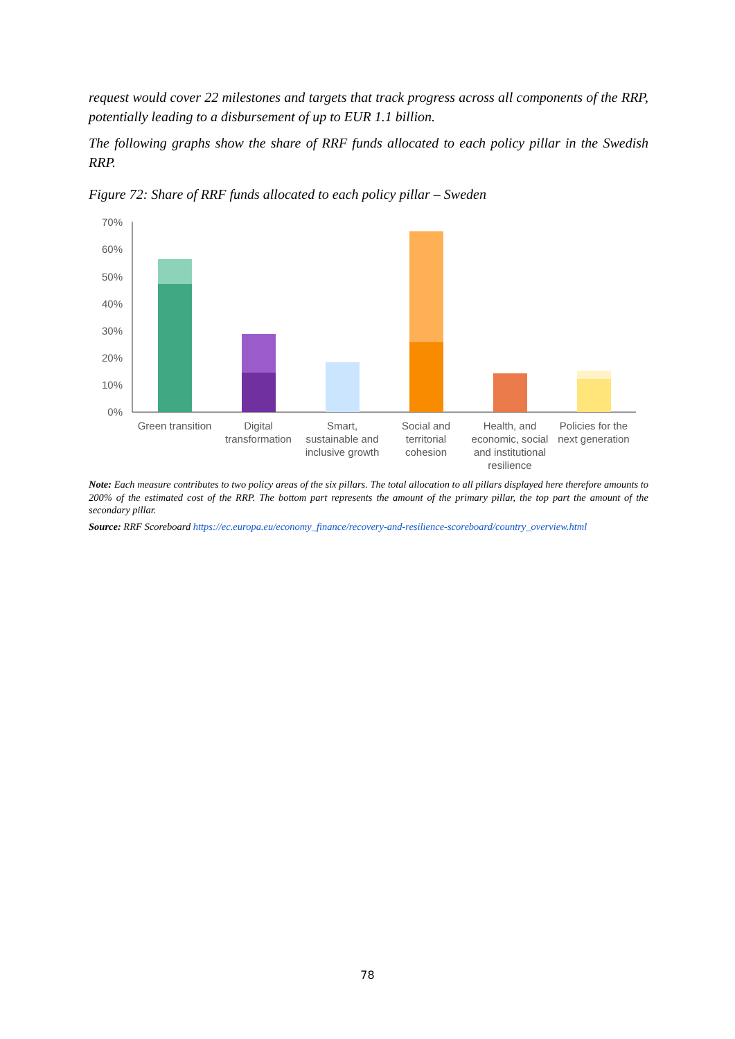request would cover 22 milestones and targets that track progress across all components of the RRP, potentially leading to a disbursement of up to EUR 1.1 billion.
The following graphs show the share of RRF funds allocated to each policy pillar in the Swedish RRP.
Figure 72: Share of RRF funds allocated to each policy pillar – Sweden
70%
60%
50%
40%
30%
20%
10%
0%
Green transition
Digital
transformation
Smart,
sustainable and
inclusive growth
Social and
territorial
cohesion
Health, and
economic, social
and institutional
resilience
Policies for the
next generation
Note: Each measure contributes to two policy areas of the six pillars. The total allocation to all pillars displayed here therefore amounts to 200% of the estimated cost of the RRP. The bottom part represents the amount of the primary pillar, the top part the amount of the secondary pillar.
Source: RRF Scoreboard https://ec.europa.eu/economy_finance/recovery-and-resilience-scoreboard/country_overview.html
78